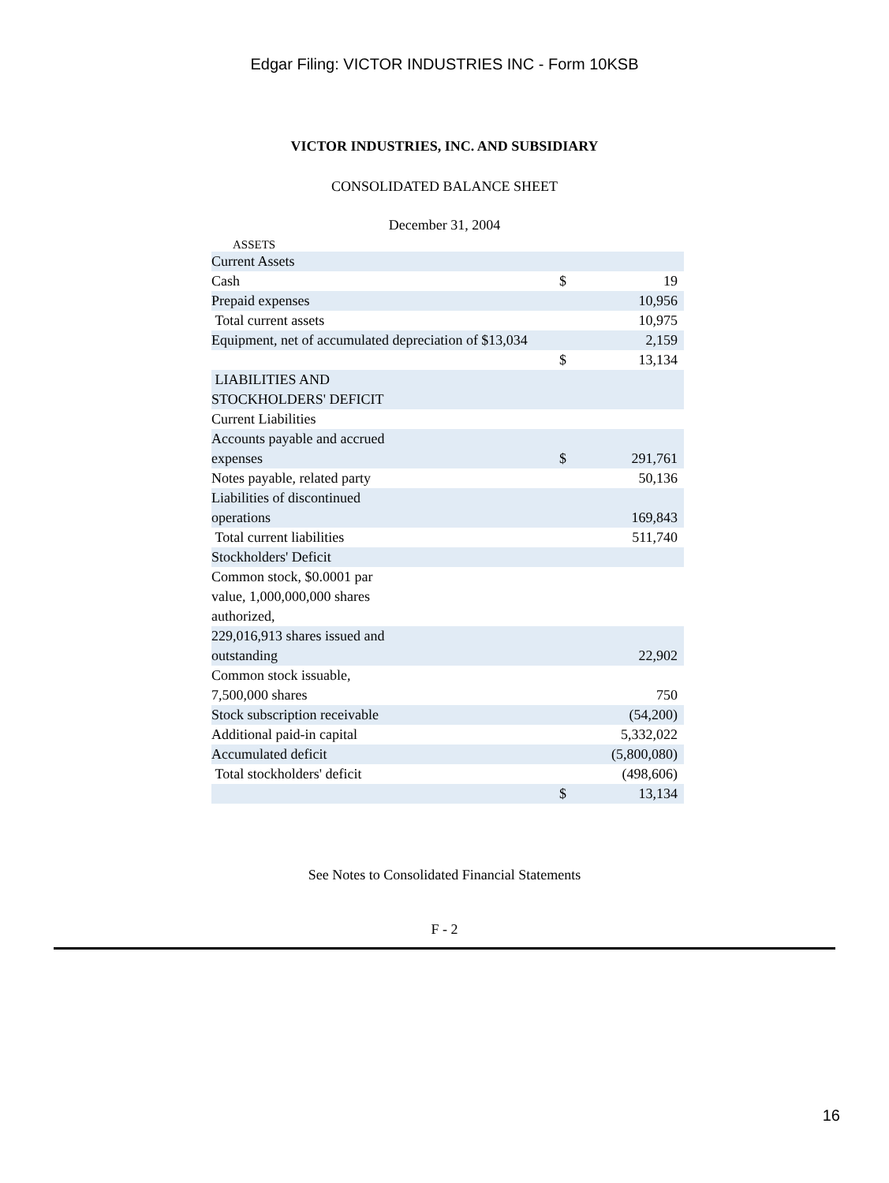Edgar Filing: VICTOR INDUSTRIES INC - Form 10KSB
VICTOR INDUSTRIES, INC. AND SUBSIDIARY
CONSOLIDATED BALANCE SHEET
December 31, 2004
ASSETS
| Current Assets | | |
| Cash | $ | 19 |
| Prepaid expenses | | 10,956 |
| Total current assets | | 10,975 |
| Equipment, net of accumulated depreciation of $13,034 | | 2,159 |
| | $ | 13,134 |
| LIABILITIES AND STOCKHOLDERS' DEFICIT | | |
| Current Liabilities | | |
| Accounts payable and accrued expenses | $ | 291,761 |
| Notes payable, related party | | 50,136 |
| Liabilities of discontinued operations | | 169,843 |
| Total current liabilities | | 511,740 |
| Stockholders' Deficit | | |
| Common stock, $0.0001 par value, 1,000,000,000 shares authorized, | | |
| 229,016,913 shares issued and outstanding | | 22,902 |
| Common stock issuable, 7,500,000 shares | | 750 |
| Stock subscription receivable | | (54,200) |
| Additional paid-in capital | | 5,332,022 |
| Accumulated deficit | | (5,800,080) |
| Total stockholders' deficit | | (498,606) |
| | $ | 13,134 |
See Notes to Consolidated Financial Statements
F - 2
16